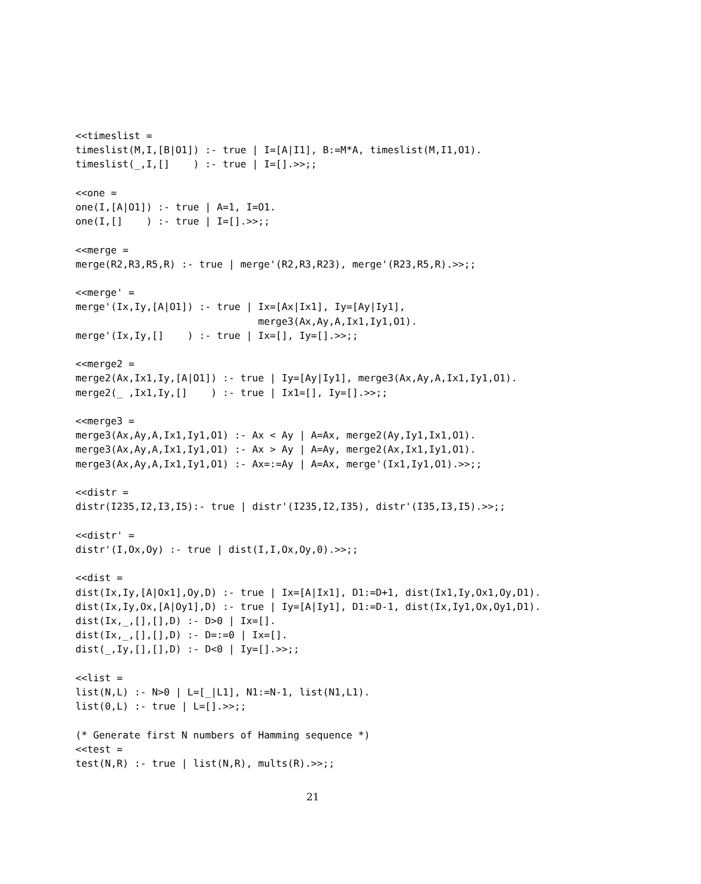<<timeslist =
timeslist(M,I,[B|O1]) :- true | I=[A|I1], B:=M*A, timeslist(M,I1,O1).
timeslist(_,I,[]    ) :- true | I=[].>>;;

<<one =
one(I,[A|O1]) :- true | A=1, I=O1.
one(I,[]    ) :- true | I=[].>>;;

<<merge =
merge(R2,R3,R5,R) :- true | merge'(R2,R3,R23), merge'(R23,R5,R).>>;;

<<merge' =
merge'(Ix,Iy,[A|O1]) :- true | Ix=[Ax|Ix1], Iy=[Ay|Iy1],
                               merge3(Ax,Ay,A,Ix1,Iy1,O1).
merge'(Ix,Iy,[]    ) :- true | Ix=[], Iy=[].>>;;

<<merge2 =
merge2(Ax,Ix1,Iy,[A|O1]) :- true | Iy=[Ay|Iy1], merge3(Ax,Ay,A,Ix1,Iy1,O1).
merge2(_ ,Ix1,Iy,[]    ) :- true | Ix1=[], Iy=[].>>;;

<<merge3 =
merge3(Ax,Ay,A,Ix1,Iy1,O1) :- Ax < Ay | A=Ax, merge2(Ay,Iy1,Ix1,O1).
merge3(Ax,Ay,A,Ix1,Iy1,O1) :- Ax > Ay | A=Ay, merge2(Ax,Ix1,Iy1,O1).
merge3(Ax,Ay,A,Ix1,Iy1,O1) :- Ax=:=Ay | A=Ax, merge'(Ix1,Iy1,O1).>>;;

<<distr =
distr(I235,I2,I3,I5):- true | distr'(I235,I2,I35), distr'(I35,I3,I5).>>;;

<<distr' =
distr'(I,Ox,Oy) :- true | dist(I,I,Ox,Oy,0).>>;;

<<dist =
dist(Ix,Iy,[A|Ox1],Oy,D) :- true | Ix=[A|Ix1], D1:=D+1, dist(Ix1,Iy,Ox1,Oy,D1).
dist(Ix,Iy,Ox,[A|Oy1],D) :- true | Iy=[A|Iy1], D1:=D-1, dist(Ix,Iy1,Ox,Oy1,D1).
dist(Ix,_,[],[],D) :- D>0 | Ix=[].
dist(Ix,_,[],[],D) :- D=:=0 | Ix=[].
dist(_,Iy,[],[],D) :- D<0 | Iy=[].>>;;

<<list =
list(N,L) :- N>0 | L=[_|L1], N1:=N-1, list(N1,L1).
list(0,L) :- true | L=[].>>;;

(* Generate first N numbers of Hamming sequence *)
<<test =
test(N,R) :- true | list(N,R), mults(R).>>;;
21